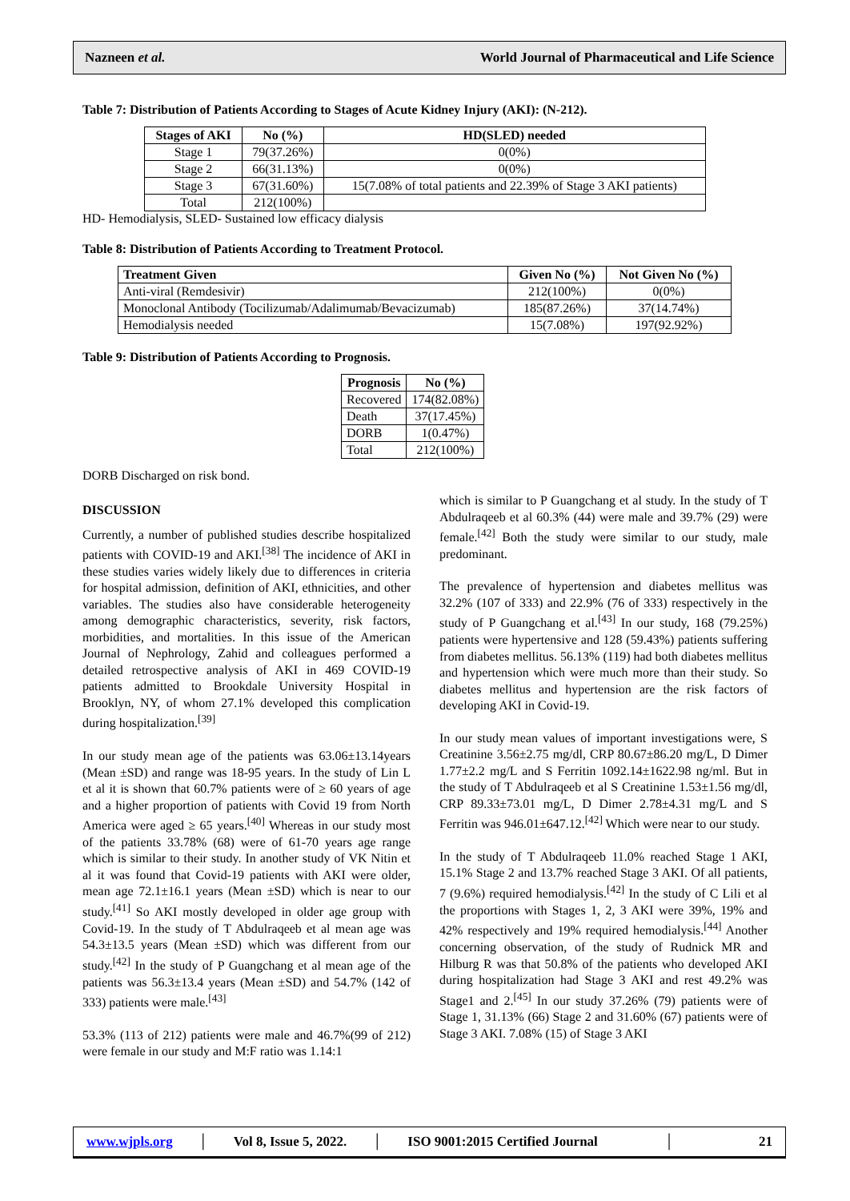Nazneen et al. World Journal of Pharmaceutical and Life Science
Table 7: Distribution of Patients According to Stages of Acute Kidney Injury (AKI): (N-212).
| Stages of AKI | No (%) | HD(SLED) needed |
| --- | --- | --- |
| Stage 1 | 79(37.26%) | 0(0%) |
| Stage 2 | 66(31.13%) | 0(0%) |
| Stage 3 | 67(31.60%) | 15(7.08% of total patients and 22.39% of Stage 3 AKI patients) |
| Total | 212(100%) | |
HD- Hemodialysis, SLED- Sustained low efficacy dialysis
Table 8: Distribution of Patients According to Treatment Protocol.
| Treatment Given | Given No (%) | Not Given No (%) |
| --- | --- | --- |
| Anti-viral (Remdesivir) | 212(100%) | 0(0%) |
| Monoclonal Antibody (Tocilizumab/Adalimumab/Bevacizumab) | 185(87.26%) | 37(14.74%) |
| Hemodialysis needed | 15(7.08%) | 197(92.92%) |
Table 9: Distribution of Patients According to Prognosis.
| Prognosis | No (%) |
| --- | --- |
| Recovered | 174(82.08%) |
| Death | 37(17.45%) |
| DORB | 1(0.47%) |
| Total | 212(100%) |
DORB Discharged on risk bond.
DISCUSSION
Currently, a number of published studies describe hospitalized patients with COVID-19 and AKI.<sup>[38]</sup> The incidence of AKI in these studies varies widely likely due to differences in criteria for hospital admission, definition of AKI, ethnicities, and other variables. The studies also have considerable heterogeneity among demographic characteristics, severity, risk factors, morbidities, and mortalities. In this issue of the American Journal of Nephrology, Zahid and colleagues performed a detailed retrospective analysis of AKI in 469 COVID-19 patients admitted to Brookdale University Hospital in Brooklyn, NY, of whom 27.1% developed this complication during hospitalization.<sup>[39]</sup>
In our study mean age of the patients was 63.06±13.14years (Mean ±SD) and range was 18-95 years. In the study of Lin L et al it is shown that 60.7% patients were of ≥ 60 years of age and a higher proportion of patients with Covid 19 from North America were aged ≥ 65 years.<sup>[40]</sup> Whereas in our study most of the patients 33.78% (68) were of 61-70 years age range which is similar to their study. In another study of VK Nitin et al it was found that Covid-19 patients with AKI were older, mean age 72.1±16.1 years (Mean ±SD) which is near to our study.<sup>[41]</sup> So AKI mostly developed in older age group with Covid-19. In the study of T Abdulraqeeb et al mean age was 54.3±13.5 years (Mean ±SD) which was different from our study.<sup>[42]</sup> In the study of P Guangchang et al mean age of the patients was 56.3±13.4 years (Mean ±SD) and 54.7% (142 of 333) patients were male.<sup>[43]</sup>
53.3% (113 of 212) patients were male and 46.7%(99 of 212) were female in our study and M:F ratio was 1.14:1
which is similar to P Guangchang et al study. In the study of T Abdulraqeeb et al 60.3% (44) were male and 39.7% (29) were female.<sup>[42]</sup> Both the study were similar to our study, male predominant.
The prevalence of hypertension and diabetes mellitus was 32.2% (107 of 333) and 22.9% (76 of 333) respectively in the study of P Guangchang et al.<sup>[43]</sup> In our study, 168 (79.25%) patients were hypertensive and 128 (59.43%) patients suffering from diabetes mellitus. 56.13% (119) had both diabetes mellitus and hypertension which were much more than their study. So diabetes mellitus and hypertension are the risk factors of developing AKI in Covid-19.
In our study mean values of important investigations were, S Creatinine 3.56±2.75 mg/dl, CRP 80.67±86.20 mg/L, D Dimer 1.77±2.2 mg/L and S Ferritin 1092.14±1622.98 ng/ml. But in the study of T Abdulraqeeb et al S Creatinine 1.53±1.56 mg/dl, CRP 89.33±73.01 mg/L, D Dimer 2.78±4.31 mg/L and S Ferritin was 946.01±647.12.<sup>[42]</sup> Which were near to our study.
In the study of T Abdulraqeeb 11.0% reached Stage 1 AKI, 15.1% Stage 2 and 13.7% reached Stage 3 AKI. Of all patients, 7 (9.6%) required hemodialysis.<sup>[42]</sup> In the study of C Lili et al the proportions with Stages 1, 2, 3 AKI were 39%, 19% and 42% respectively and 19% required hemodialysis.<sup>[44]</sup> Another concerning observation, of the study of Rudnick MR and Hilburg R was that 50.8% of the patients who developed AKI during hospitalization had Stage 3 AKI and rest 49.2% was Stage1 and 2.<sup>[45]</sup> In our study 37.26% (79) patients were of Stage 1, 31.13% (66) Stage 2 and 31.60% (67) patients were of Stage 3 AKI. 7.08% (15) of Stage 3 AKI
www.wjpls.org │ Vol 8, Issue 5, 2022. │ ISO 9001:2015 Certified Journal │ 21